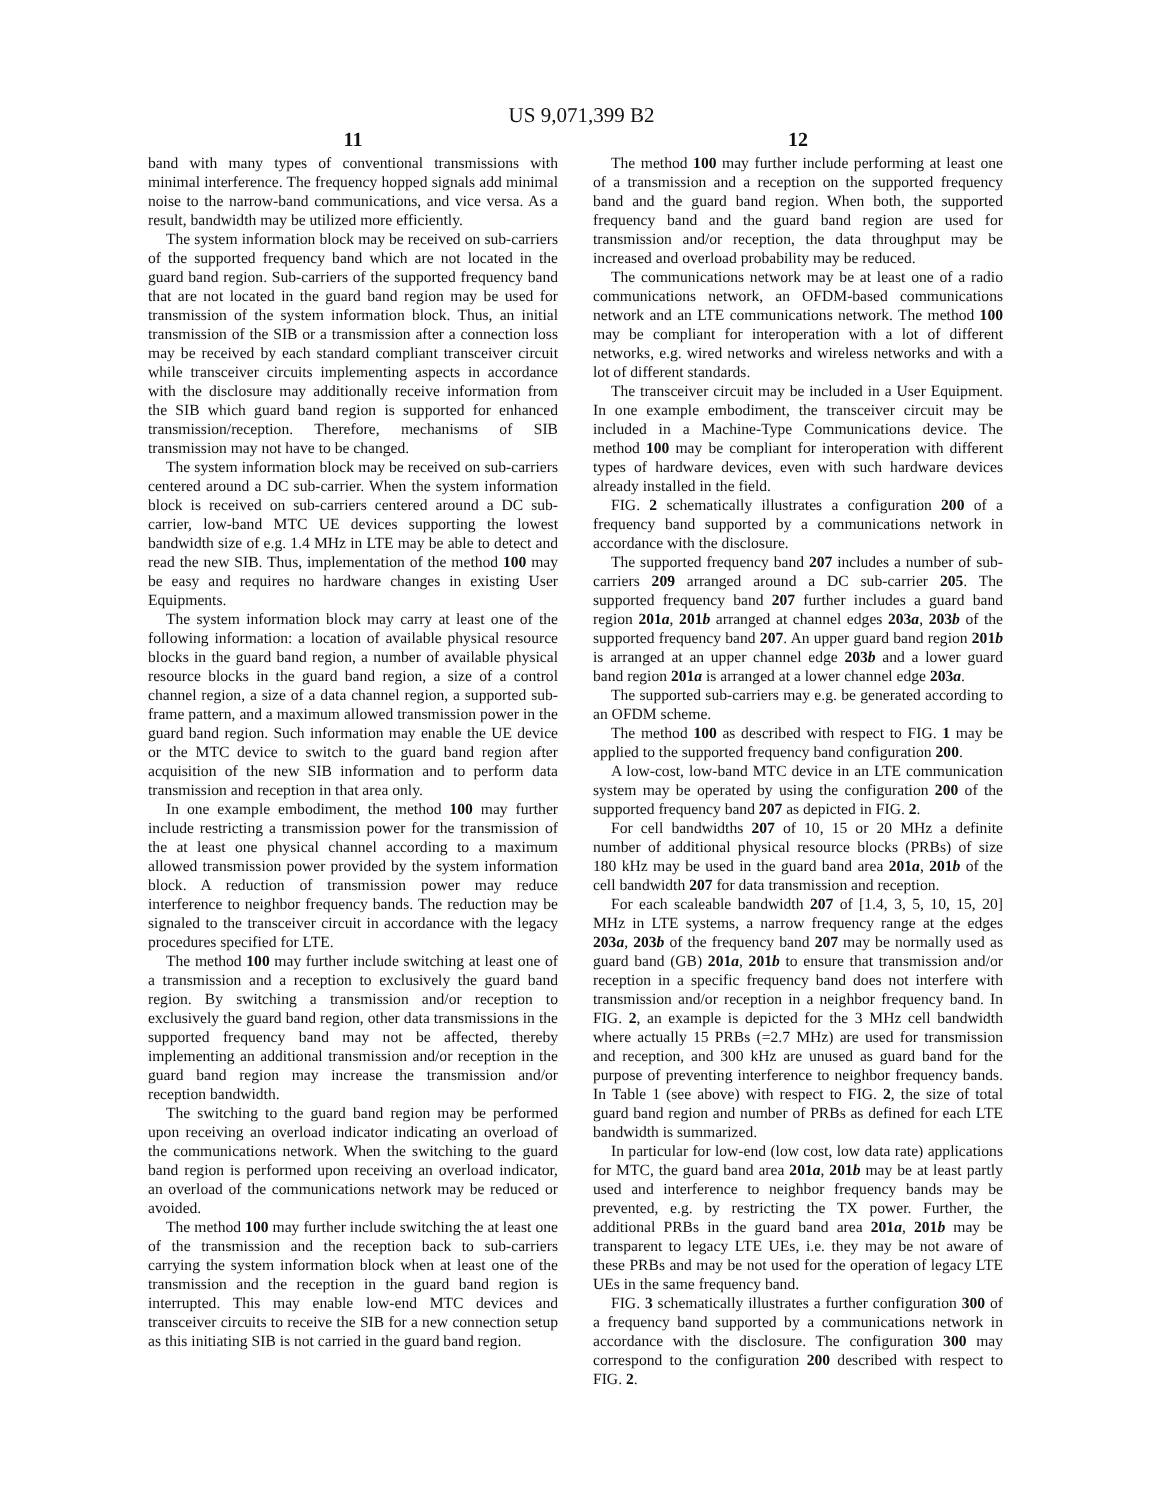US 9,071,399 B2
11
band with many types of conventional transmissions with minimal interference. The frequency hopped signals add minimal noise to the narrow-band communications, and vice versa. As a result, bandwidth may be utilized more efficiently.
The system information block may be received on sub-carriers of the supported frequency band which are not located in the guard band region. Sub-carriers of the supported frequency band that are not located in the guard band region may be used for transmission of the system information block. Thus, an initial transmission of the SIB or a transmission after a connection loss may be received by each standard compliant transceiver circuit while transceiver circuits implementing aspects in accordance with the disclosure may additionally receive information from the SIB which guard band region is supported for enhanced transmission/reception. Therefore, mechanisms of SIB transmission may not have to be changed.
The system information block may be received on sub-carriers centered around a DC sub-carrier. When the system information block is received on sub-carriers centered around a DC sub-carrier, low-band MTC UE devices supporting the lowest bandwidth size of e.g. 1.4 MHz in LTE may be able to detect and read the new SIB. Thus, implementation of the method 100 may be easy and requires no hardware changes in existing User Equipments.
The system information block may carry at least one of the following information: a location of available physical resource blocks in the guard band region, a number of available physical resource blocks in the guard band region, a size of a control channel region, a size of a data channel region, a supported sub-frame pattern, and a maximum allowed transmission power in the guard band region. Such information may enable the UE device or the MTC device to switch to the guard band region after acquisition of the new SIB information and to perform data transmission and reception in that area only.
In one example embodiment, the method 100 may further include restricting a transmission power for the transmission of the at least one physical channel according to a maximum allowed transmission power provided by the system information block. A reduction of transmission power may reduce interference to neighbor frequency bands. The reduction may be signaled to the transceiver circuit in accordance with the legacy procedures specified for LTE.
The method 100 may further include switching at least one of a transmission and a reception to exclusively the guard band region. By switching a transmission and/or reception to exclusively the guard band region, other data transmissions in the supported frequency band may not be affected, thereby implementing an additional transmission and/or reception in the guard band region may increase the transmission and/or reception bandwidth.
The switching to the guard band region may be performed upon receiving an overload indicator indicating an overload of the communications network. When the switching to the guard band region is performed upon receiving an overload indicator, an overload of the communications network may be reduced or avoided.
The method 100 may further include switching the at least one of the transmission and the reception back to sub-carriers carrying the system information block when at least one of the transmission and the reception in the guard band region is interrupted. This may enable low-end MTC devices and transceiver circuits to receive the SIB for a new connection setup as this initiating SIB is not carried in the guard band region.
12
The method 100 may further include performing at least one of a transmission and a reception on the supported frequency band and the guard band region. When both, the supported frequency band and the guard band region are used for transmission and/or reception, the data throughput may be increased and overload probability may be reduced.
The communications network may be at least one of a radio communications network, an OFDM-based communications network and an LTE communications network. The method 100 may be compliant for interoperation with a lot of different networks, e.g. wired networks and wireless networks and with a lot of different standards.
The transceiver circuit may be included in a User Equipment. In one example embodiment, the transceiver circuit may be included in a Machine-Type Communications device. The method 100 may be compliant for interoperation with different types of hardware devices, even with such hardware devices already installed in the field.
FIG. 2 schematically illustrates a configuration 200 of a frequency band supported by a communications network in accordance with the disclosure.
The supported frequency band 207 includes a number of sub-carriers 209 arranged around a DC sub-carrier 205. The supported frequency band 207 further includes a guard band region 201a, 201b arranged at channel edges 203a, 203b of the supported frequency band 207. An upper guard band region 201b is arranged at an upper channel edge 203b and a lower guard band region 201a is arranged at a lower channel edge 203a.
The supported sub-carriers may e.g. be generated according to an OFDM scheme.
The method 100 as described with respect to FIG. 1 may be applied to the supported frequency band configuration 200.
A low-cost, low-band MTC device in an LTE communication system may be operated by using the configuration 200 of the supported frequency band 207 as depicted in FIG. 2.
For cell bandwidths 207 of 10, 15 or 20 MHz a definite number of additional physical resource blocks (PRBs) of size 180 kHz may be used in the guard band area 201a, 201b of the cell bandwidth 207 for data transmission and reception.
For each scaleable bandwidth 207 of [1.4, 3, 5, 10, 15, 20] MHz in LTE systems, a narrow frequency range at the edges 203a, 203b of the frequency band 207 may be normally used as guard band (GB) 201a, 201b to ensure that transmission and/or reception in a specific frequency band does not interfere with transmission and/or reception in a neighbor frequency band. In FIG. 2, an example is depicted for the 3 MHz cell bandwidth where actually 15 PRBs (=2.7 MHz) are used for transmission and reception, and 300 kHz are unused as guard band for the purpose of preventing interference to neighbor frequency bands. In Table 1 (see above) with respect to FIG. 2, the size of total guard band region and number of PRBs as defined for each LTE bandwidth is summarized.
In particular for low-end (low cost, low data rate) applications for MTC, the guard band area 201a, 201b may be at least partly used and interference to neighbor frequency bands may be prevented, e.g. by restricting the TX power. Further, the additional PRBs in the guard band area 201a, 201b may be transparent to legacy LTE UEs, i.e. they may be not aware of these PRBs and may be not used for the operation of legacy LTE UEs in the same frequency band.
FIG. 3 schematically illustrates a further configuration 300 of a frequency band supported by a communications network in accordance with the disclosure. The configuration 300 may correspond to the configuration 200 described with respect to FIG. 2.